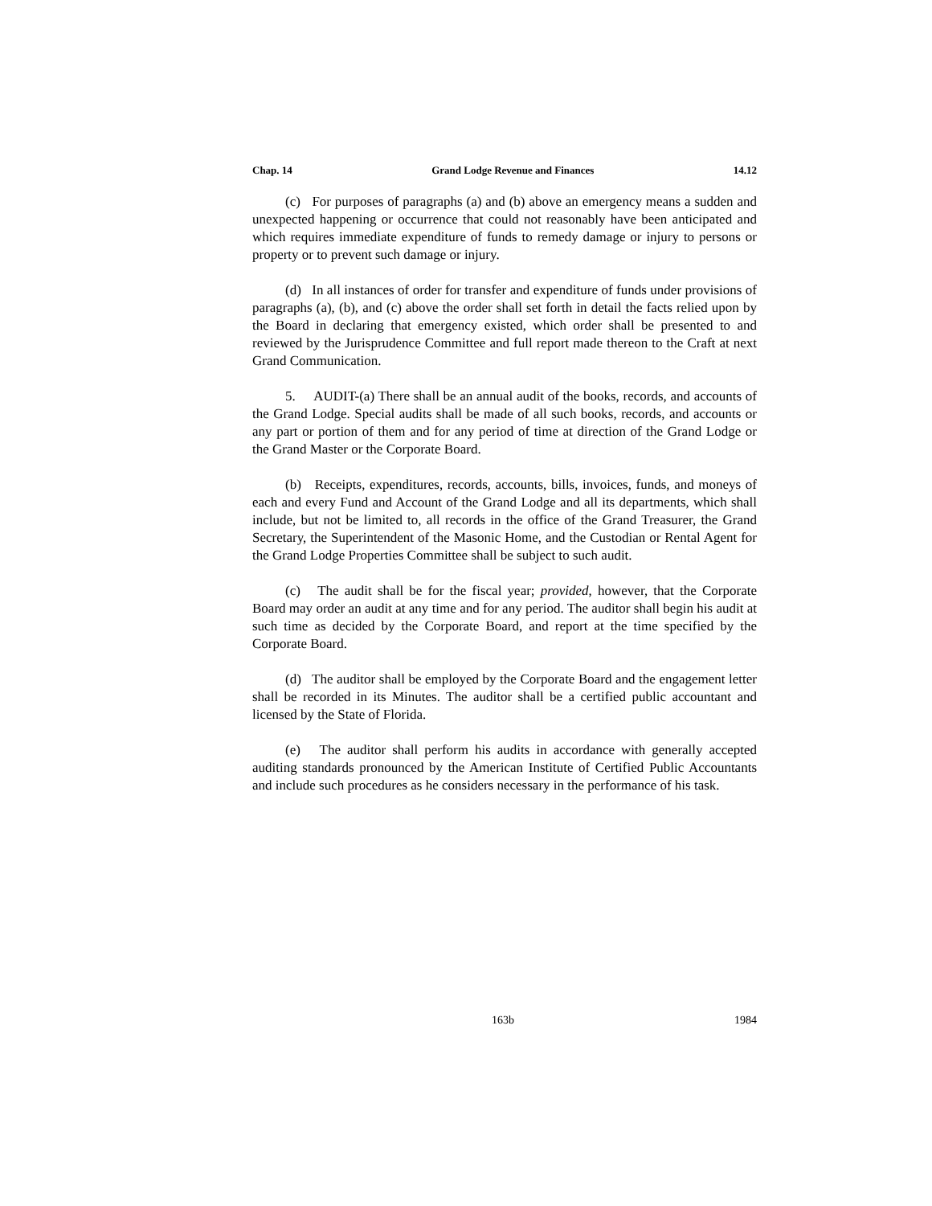Chap. 14 Grand Lodge Revenue and Finances 14.12
(c) For purposes of paragraphs (a) and (b) above an emergency means a sudden and unexpected happening or occurrence that could not reasonably have been anticipated and which requires immediate expenditure of funds to remedy damage or injury to persons or property or to prevent such damage or injury.
(d) In all instances of order for transfer and expenditure of funds under provisions of paragraphs (a), (b), and (c) above the order shall set forth in detail the facts relied upon by the Board in declaring that emergency existed, which order shall be presented to and reviewed by the Jurisprudence Committee and full report made thereon to the Craft at next Grand Communication.
5. AUDIT-(a) There shall be an annual audit of the books, records, and accounts of the Grand Lodge. Special audits shall be made of all such books, records, and accounts or any part or portion of them and for any period of time at direction of the Grand Lodge or the Grand Master or the Corporate Board.
(b) Receipts, expenditures, records, accounts, bills, invoices, funds, and moneys of each and every Fund and Account of the Grand Lodge and all its departments, which shall include, but not be limited to, all records in the office of the Grand Treasurer, the Grand Secretary, the Superintendent of the Masonic Home, and the Custodian or Rental Agent for the Grand Lodge Properties Committee shall be subject to such audit.
(c) The audit shall be for the fiscal year; provided, however, that the Corporate Board may order an audit at any time and for any period. The auditor shall begin his audit at such time as decided by the Corporate Board, and report at the time specified by the Corporate Board.
(d) The auditor shall be employed by the Corporate Board and the engagement letter shall be recorded in its Minutes. The auditor shall be a certified public accountant and licensed by the State of Florida.
(e) The auditor shall perform his audits in accordance with generally accepted auditing standards pronounced by the American Institute of Certified Public Accountants and include such procedures as he considers necessary in the performance of his task.
163b 1984